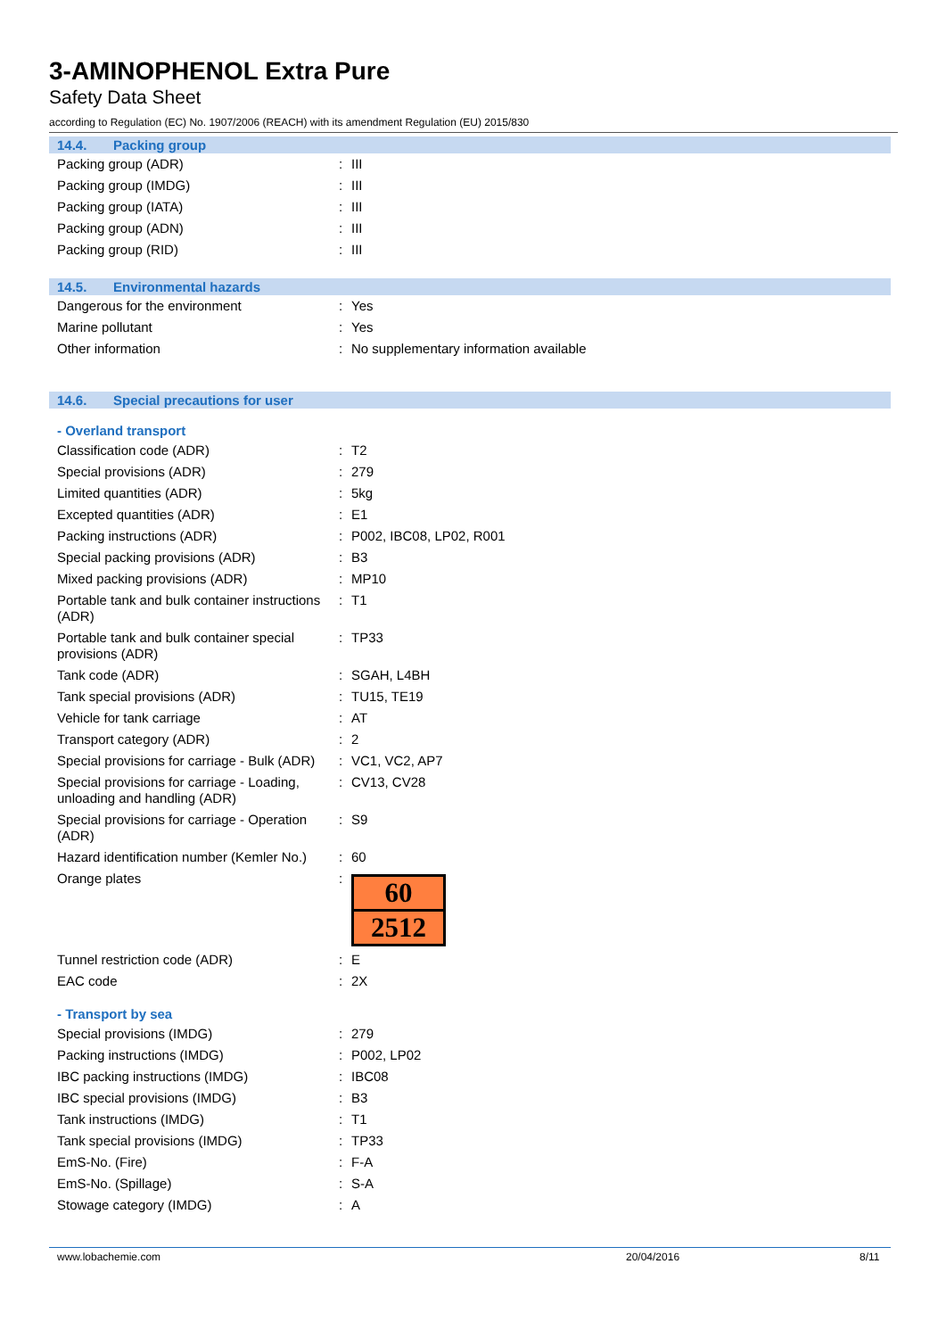3-AMINOPHENOL Extra Pure
Safety Data Sheet
according to Regulation (EC) No. 1907/2006 (REACH) with its amendment Regulation (EU) 2015/830
14.4. Packing group
| Packing group (ADR) | : | III |
| Packing group (IMDG) | : | III |
| Packing group (IATA) | : | III |
| Packing group (ADN) | : | III |
| Packing group (RID) | : | III |
14.5. Environmental hazards
| Dangerous for the environment | : | Yes |
| Marine pollutant | : | Yes |
| Other information | : | No supplementary information available |
14.6. Special precautions for user
- Overland transport
| Classification code (ADR) | : | T2 |
| Special provisions (ADR) | : | 279 |
| Limited quantities (ADR) | : | 5kg |
| Excepted quantities (ADR) | : | E1 |
| Packing instructions (ADR) | : | P002, IBC08, LP02, R001 |
| Special packing provisions (ADR) | : | B3 |
| Mixed packing provisions (ADR) | : | MP10 |
| Portable tank and bulk container instructions (ADR) | : | T1 |
| Portable tank and bulk container special provisions (ADR) | : | TP33 |
| Tank code (ADR) | : | SGAH, L4BH |
| Tank special provisions (ADR) | : | TU15, TE19 |
| Vehicle for tank carriage | : | AT |
| Transport category (ADR) | : | 2 |
| Special provisions for carriage - Bulk (ADR) | : | VC1, VC2, AP7 |
| Special provisions for carriage - Loading, unloading and handling (ADR) | : | CV13, CV28 |
| Special provisions for carriage - Operation (ADR) | : | S9 |
| Hazard identification number (Kemler No.) | : | 60 |
| Orange plates | : | 60 2512 |
| Tunnel restriction code (ADR) | : | E |
| EAC code | : | 2X |
- Transport by sea
| Special provisions (IMDG) | : | 279 |
| Packing instructions (IMDG) | : | P002, LP02 |
| IBC packing instructions (IMDG) | : | IBC08 |
| IBC special provisions (IMDG) | : | B3 |
| Tank instructions (IMDG) | : | T1 |
| Tank special provisions (IMDG) | : | TP33 |
| EmS-No. (Fire) | : | F-A |
| EmS-No. (Spillage) | : | S-A |
| Stowage category (IMDG) | : | A |
www.lobachemie.com 20/04/2016 8/11